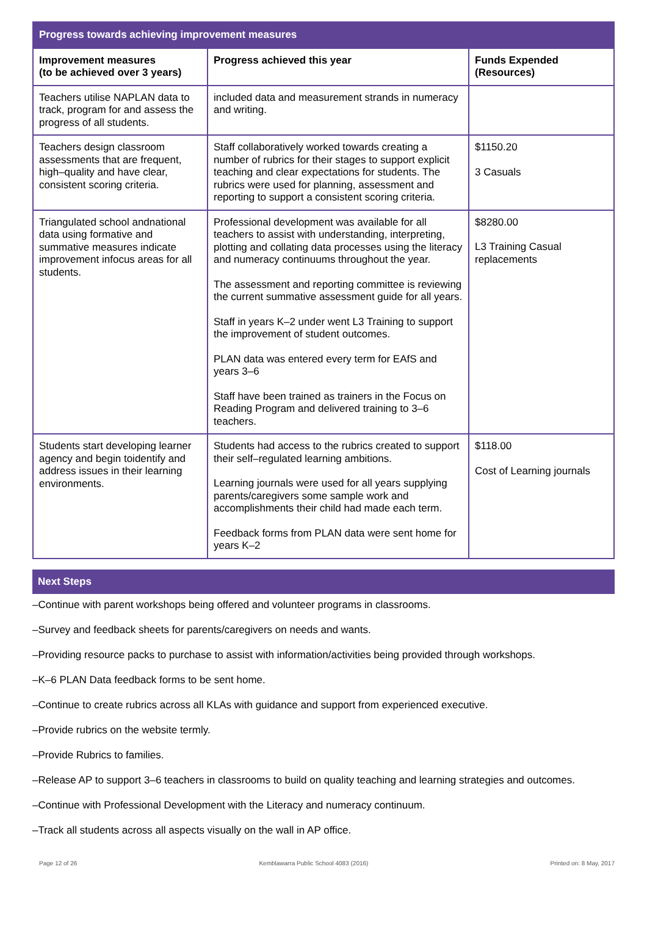| Progress towards achieving improvement measures | | |
| Improvement measures (to be achieved over 3 years) | Progress achieved this year | Funds Expended (Resources) |
| Teachers utilise NAPLAN data to track, program for and assess the progress of all students. | included data and measurement strands in numeracy and writing. | |
| Teachers design classroom assessments that are frequent, high–quality and have clear, consistent scoring criteria. | Staff collaboratively worked towards creating a number of rubrics for their stages to support explicit teaching and clear expectations for students. The rubrics were used for planning, assessment and reporting to support a consistent scoring criteria. | $1150.20 3 Casuals |
| Triangulated school andnational data using formative and summative measures indicate improvement infocus areas for all students. | Professional development was available for all teachers to assist with understanding, interpreting, plotting and collating data processes using the literacy and numeracy continuums throughout the year. The assessment and reporting committee is reviewing the current summative assessment guide for all years. Staff in years K–2 under went L3 Training to support the improvement of student outcomes. PLAN data was entered every term for EAfS and years 3–6 Staff have been trained as trainers in the Focus on Reading Program and delivered training to 3–6 teachers. | $8280.00 L3 Training Casual replacements |
| Students start developing learner agency and begin toidentify and address issues in their learning environments. | Students had access to the rubrics created to support their self–regulated learning ambitions. Learning journals were used for all years supplying parents/caregivers some sample work and accomplishments their child had made each term. Feedback forms from PLAN data were sent home for years K–2 | $118.00 Cost of Learning journals |
Next Steps
–Continue with parent workshops being offered and volunteer programs in classrooms.
–Survey and feedback sheets for parents/caregivers on needs and wants.
–Providing resource packs to purchase to assist with information/activities being provided through workshops.
–K–6 PLAN Data feedback forms to be sent home.
–Continue to create rubrics across all KLAs with guidance and support from experienced executive.
–Provide rubrics on the website termly.
–Provide Rubrics to families.
–Release AP to support 3–6 teachers in classrooms to build on quality teaching and learning strategies and outcomes.
–Continue with Professional Development with the Literacy and numeracy continuum.
–Track all students across all aspects visually on the wall in AP office.
Page 12 of 26 Kemblawarra Public School 4083 (2016) Printed on: 8 May, 2017